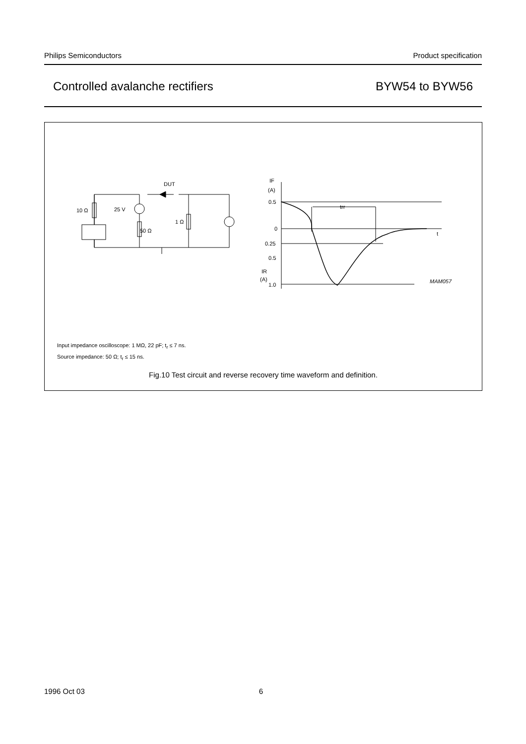Philips Semiconductors Product specification
Controlled avalanche rectifiers BYW54 to BYW56
DUT
10 Ω
25 V
50 Ω
1 Ω
IF
(A)
0.5
0
0.25
0.5
IR
(A)
1.0
trr
t
MAM057
Input impedance oscilloscope: 1 MΩ, 22 pF; t<sub>r</sub> ≤ 7 ns.
Source impedance: 50 Ω; t<sub>r</sub> ≤ 15 ns.
Fig.10 Test circuit and reverse recovery time waveform and definition.
1996 Oct 03 6